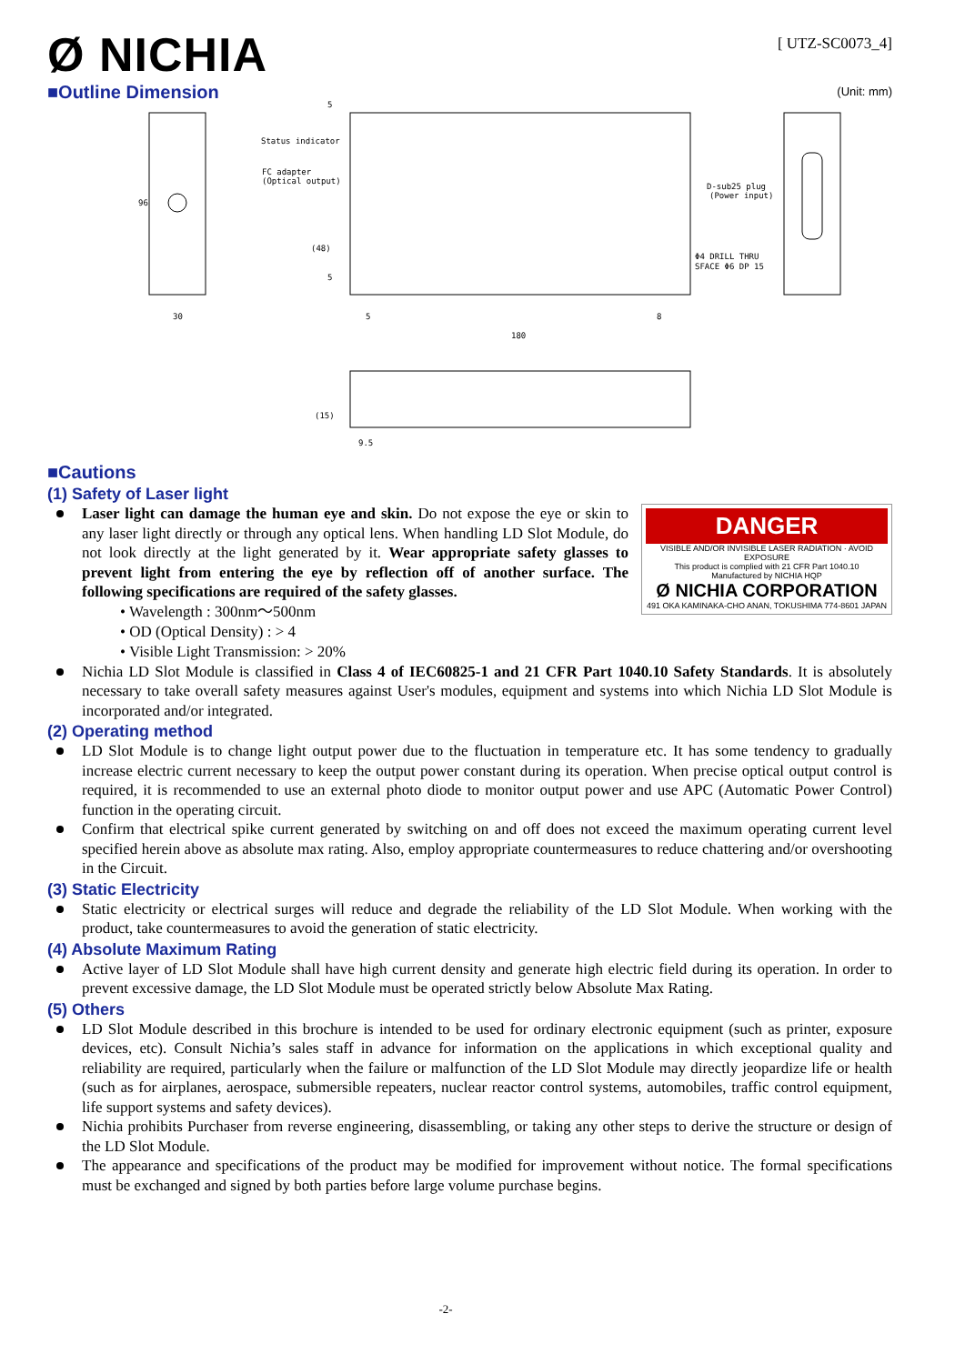Ø NICHIA
[ UTZ-SC0073_4]
■Outline Dimension
(Unit: mm)
Status indicator
FC adapter
(Optical output)
D-sub25 plug
(Power input)
Φ4 DRILL THRU
SFACE Φ6 DP 15
30
5
8
180
96
(48)
5
5
(15)
9.5
■Cautions
(1) Safety of Laser light
DANGER
VISIBLE AND/OR INVISIBLE LASER RADIATION · AVOID EXPOSURE
This product is complied with 21 CFR Part 1040.10
Manufactured by NICHIA HQP
Ø NICHIA CORPORATION
491 OKA KAMINAKA-CHO ANAN, TOKUSHIMA 774-8601 JAPAN
Laser light can damage the human eye and skin. Do not expose the eye or skin to any laser light directly or through any optical lens. When handling LD Slot Module, do not look directly at the light generated by it. Wear appropriate safety glasses to prevent light from entering the eye by reflection off of another surface. The following specifications are required of the safety glasses.
• Wavelength : 300nm～500nm
• OD (Optical Density) : > 4
• Visible Light Transmission: > 20%
Nichia LD Slot Module is classified in Class 4 of IEC60825-1 and 21 CFR Part 1040.10 Safety Standards. It is absolutely necessary to take overall safety measures against User's modules, equipment and systems into which Nichia LD Slot Module is incorporated and/or integrated.
(2) Operating method
LD Slot Module is to change light output power due to the fluctuation in temperature etc. It has some tendency to gradually increase electric current necessary to keep the output power constant during its operation. When precise optical output control is required, it is recommended to use an external photo diode to monitor output power and use APC (Automatic Power Control) function in the operating circuit.
Confirm that electrical spike current generated by switching on and off does not exceed the maximum operating current level specified herein above as absolute max rating. Also, employ appropriate countermeasures to reduce chattering and/or overshooting in the Circuit.
(3) Static Electricity
Static electricity or electrical surges will reduce and degrade the reliability of the LD Slot Module. When working with the product, take countermeasures to avoid the generation of static electricity.
(4) Absolute Maximum Rating
Active layer of LD Slot Module shall have high current density and generate high electric field during its operation. In order to prevent excessive damage, the LD Slot Module must be operated strictly below Absolute Max Rating.
(5) Others
LD Slot Module described in this brochure is intended to be used for ordinary electronic equipment (such as printer, exposure devices, etc). Consult Nichia’s sales staff in advance for information on the applications in which exceptional quality and reliability are required, particularly when the failure or malfunction of the LD Slot Module may directly jeopardize life or health (such as for airplanes, aerospace, submersible repeaters, nuclear reactor control systems, automobiles, traffic control equipment, life support systems and safety devices).
Nichia prohibits Purchaser from reverse engineering, disassembling, or taking any other steps to derive the structure or design of the LD Slot Module.
The appearance and specifications of the product may be modified for improvement without notice. The formal specifications must be exchanged and signed by both parties before large volume purchase begins.
-2-